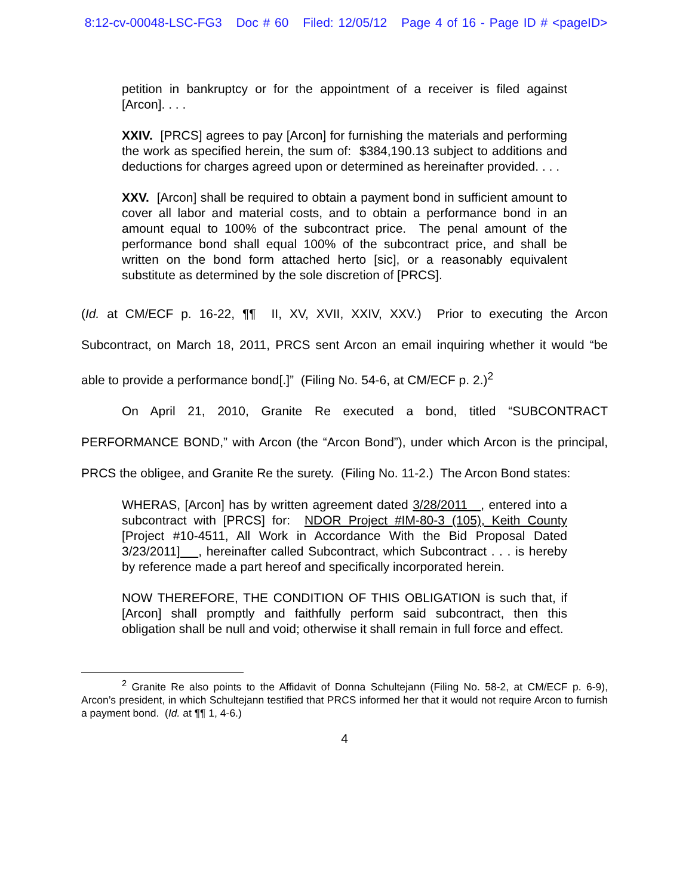8:12-cv-00048-LSC-FG3 Doc # 60 Filed: 12/05/12 Page 4 of 16 - Page ID # <pageID>
petition in bankruptcy or for the appointment of a receiver is filed against [Arcon]. . . .
XXIV. [PRCS] agrees to pay [Arcon] for furnishing the materials and performing the work as specified herein, the sum of: $384,190.13 subject to additions and deductions for charges agreed upon or determined as hereinafter provided. . . .
XXV. [Arcon] shall be required to obtain a payment bond in sufficient amount to cover all labor and material costs, and to obtain a performance bond in an amount equal to 100% of the subcontract price. The penal amount of the performance bond shall equal 100% of the subcontract price, and shall be written on the bond form attached herto [sic], or a reasonably equivalent substitute as determined by the sole discretion of [PRCS].
(Id. at CM/ECF p. 16-22, ¶¶ II, XV, XVII, XXIV, XXV.) Prior to executing the Arcon Subcontract, on March 18, 2011, PRCS sent Arcon an email inquiring whether it would “be able to provide a performance bond[.]” (Filing No. 54-6, at CM/ECF p. 2.)<sup>2</sup>
On April 21, 2010, Granite Re executed a bond, titled “SUBCONTRACT PERFORMANCE BOND,” with Arcon (the “Arcon Bond”), under which Arcon is the principal, PRCS the obligee, and Granite Re the surety. (Filing No. 11-2.) The Arcon Bond states:
WHERAS, [Arcon] has by written agreement dated 3/28/2011 , entered into a subcontract with [PRCS] for: NDOR Project #IM-80-3 (105), Keith County [Project #10-4511, All Work in Accordance With the Bid Proposal Dated 3/23/2011] , hereinafter called Subcontract, which Subcontract . . . is hereby by reference made a part hereof and specifically incorporated herein.
NOW THEREFORE, THE CONDITION OF THIS OBLIGATION is such that, if [Arcon] shall promptly and faithfully perform said subcontract, then this obligation shall be null and void; otherwise it shall remain in full force and effect.
<sup>2</sup> Granite Re also points to the Affidavit of Donna Schultejann (Filing No. 58-2, at CM/ECF p. 6-9), Arcon’s president, in which Schultejann testified that PRCS informed her that it would not require Arcon to furnish a payment bond. (Id. at ¶¶ 1, 4-6.)
4